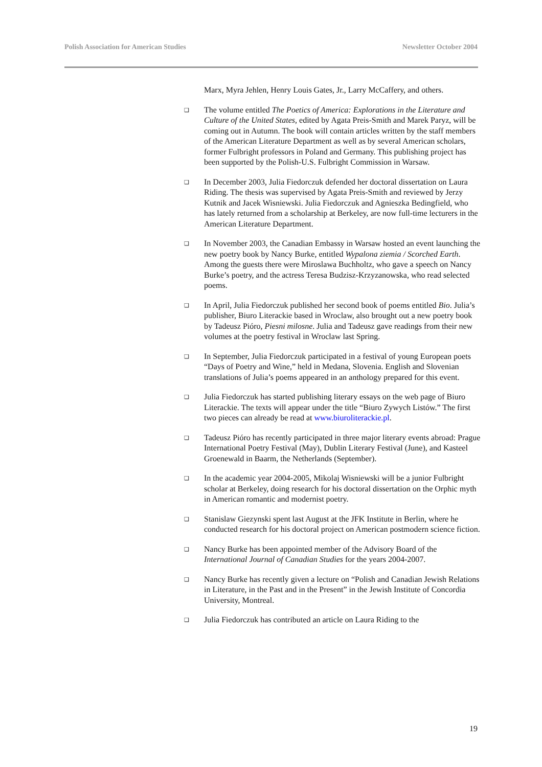Polish Association for American Studies Newsletter October 2004
Marx, Myra Jehlen, Henry Louis Gates, Jr., Larry McCaffery, and others.
❑
The volume entitled The Poetics of America: Explorations in the Literature and Culture of the United States, edited by Agata Preis-Smith and Marek Paryz, will be coming out in Autumn. The book will contain articles written by the staff members of the American Literature Department as well as by several American scholars, former Fulbright professors in Poland and Germany. This publishing project has been supported by the Polish-U.S. Fulbright Commission in Warsaw.
❑
In December 2003, Julia Fiedorczuk defended her doctoral dissertation on Laura Riding. The thesis was supervised by Agata Preis-Smith and reviewed by Jerzy Kutnik and Jacek Wisniewski. Julia Fiedorczuk and Agnieszka Bedingfield, who has lately returned from a scholarship at Berkeley, are now full-time lecturers in the American Literature Department.
❑
In November 2003, the Canadian Embassy in Warsaw hosted an event launching the new poetry book by Nancy Burke, entitled Wypalona ziemia / Scorched Earth. Among the guests there were Miroslawa Buchholtz, who gave a speech on Nancy Burke’s poetry, and the actress Teresa Budzisz-Krzyzanowska, who read selected poems.
❑
In April, Julia Fiedorczuk published her second book of poems entitled Bio. Julia’s publisher, Biuro Literackie based in Wroclaw, also brought out a new poetry book by Tadeusz Pióro, Piesni milosne. Julia and Tadeusz gave readings from their new volumes at the poetry festival in Wroclaw last Spring.
❑
In September, Julia Fiedorczuk participated in a festival of young European poets “Days of Poetry and Wine,” held in Medana, Slovenia. English and Slovenian translations of Julia’s poems appeared in an anthology prepared for this event.
❑
Julia Fiedorczuk has started publishing literary essays on the web page of Biuro Literackie. The texts will appear under the title “Biuro Zywych Listów.” The first two pieces can already be read at www.biuroliterackie.pl.
❑
Tadeusz Pióro has recently participated in three major literary events abroad: Prague International Poetry Festival (May), Dublin Literary Festival (June), and Kasteel Groenewald in Baarm, the Netherlands (September).
❑
In the academic year 2004-2005, Mikolaj Wisniewski will be a junior Fulbright scholar at Berkeley, doing research for his doctoral dissertation on the Orphic myth in American romantic and modernist poetry.
❑
Stanislaw Giezynski spent last August at the JFK Institute in Berlin, where he conducted research for his doctoral project on American postmodern science fiction.
❑
Nancy Burke has been appointed member of the Advisory Board of the International Journal of Canadian Studies for the years 2004-2007.
❑
Nancy Burke has recently given a lecture on “Polish and Canadian Jewish Relations in Literature, in the Past and in the Present” in the Jewish Institute of Concordia University, Montreal.
❑
Julia Fiedorczuk has contributed an article on Laura Riding to the
19